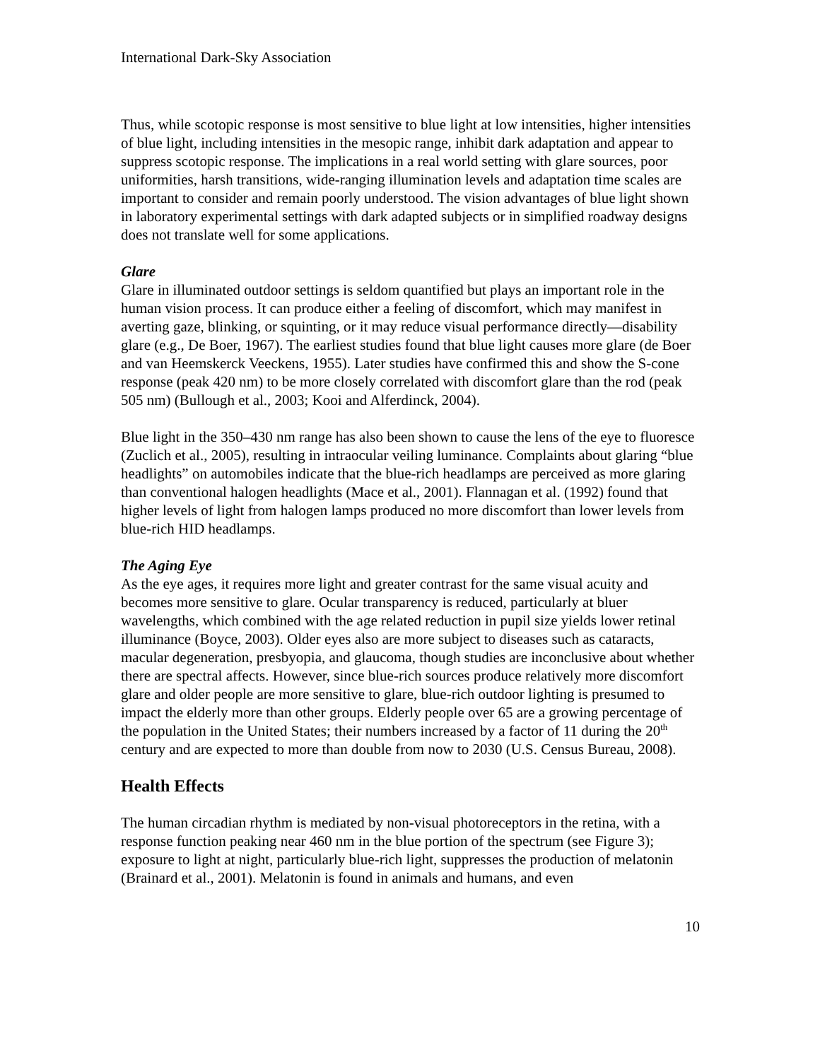International Dark-Sky Association
Thus, while scotopic response is most sensitive to blue light at low intensities, higher intensities of blue light, including intensities in the mesopic range, inhibit dark adaptation and appear to suppress scotopic response. The implications in a real world setting with glare sources, poor uniformities, harsh transitions, wide-ranging illumination levels and adaptation time scales are important to consider and remain poorly understood. The vision advantages of blue light shown in laboratory experimental settings with dark adapted subjects or in simplified roadway designs does not translate well for some applications.
Glare
Glare in illuminated outdoor settings is seldom quantified but plays an important role in the human vision process. It can produce either a feeling of discomfort, which may manifest in averting gaze, blinking, or squinting, or it may reduce visual performance directly—disability glare (e.g., De Boer, 1967). The earliest studies found that blue light causes more glare (de Boer and van Heemskerck Veeckens, 1955). Later studies have confirmed this and show the S-cone response (peak 420 nm) to be more closely correlated with discomfort glare than the rod (peak 505 nm) (Bullough et al., 2003; Kooi and Alferdinck, 2004).
Blue light in the 350–430 nm range has also been shown to cause the lens of the eye to fluoresce (Zuclich et al., 2005), resulting in intraocular veiling luminance. Complaints about glaring “blue headlights” on automobiles indicate that the blue-rich headlamps are perceived as more glaring than conventional halogen headlights (Mace et al., 2001). Flannagan et al. (1992) found that higher levels of light from halogen lamps produced no more discomfort than lower levels from blue-rich HID headlamps.
The Aging Eye
As the eye ages, it requires more light and greater contrast for the same visual acuity and becomes more sensitive to glare. Ocular transparency is reduced, particularly at bluer wavelengths, which combined with the age related reduction in pupil size yields lower retinal illuminance (Boyce, 2003). Older eyes also are more subject to diseases such as cataracts, macular degeneration, presbyopia, and glaucoma, though studies are inconclusive about whether there are spectral affects. However, since blue-rich sources produce relatively more discomfort glare and older people are more sensitive to glare, blue-rich outdoor lighting is presumed to impact the elderly more than other groups. Elderly people over 65 are a growing percentage of the population in the United States; their numbers increased by a factor of 11 during the 20<sup>th</sup> century and are expected to more than double from now to 2030 (U.S. Census Bureau, 2008).
Health Effects
The human circadian rhythm is mediated by non-visual photoreceptors in the retina, with a response function peaking near 460 nm in the blue portion of the spectrum (see Figure 3); exposure to light at night, particularly blue-rich light, suppresses the production of melatonin (Brainard et al., 2001). Melatonin is found in animals and humans, and even
10